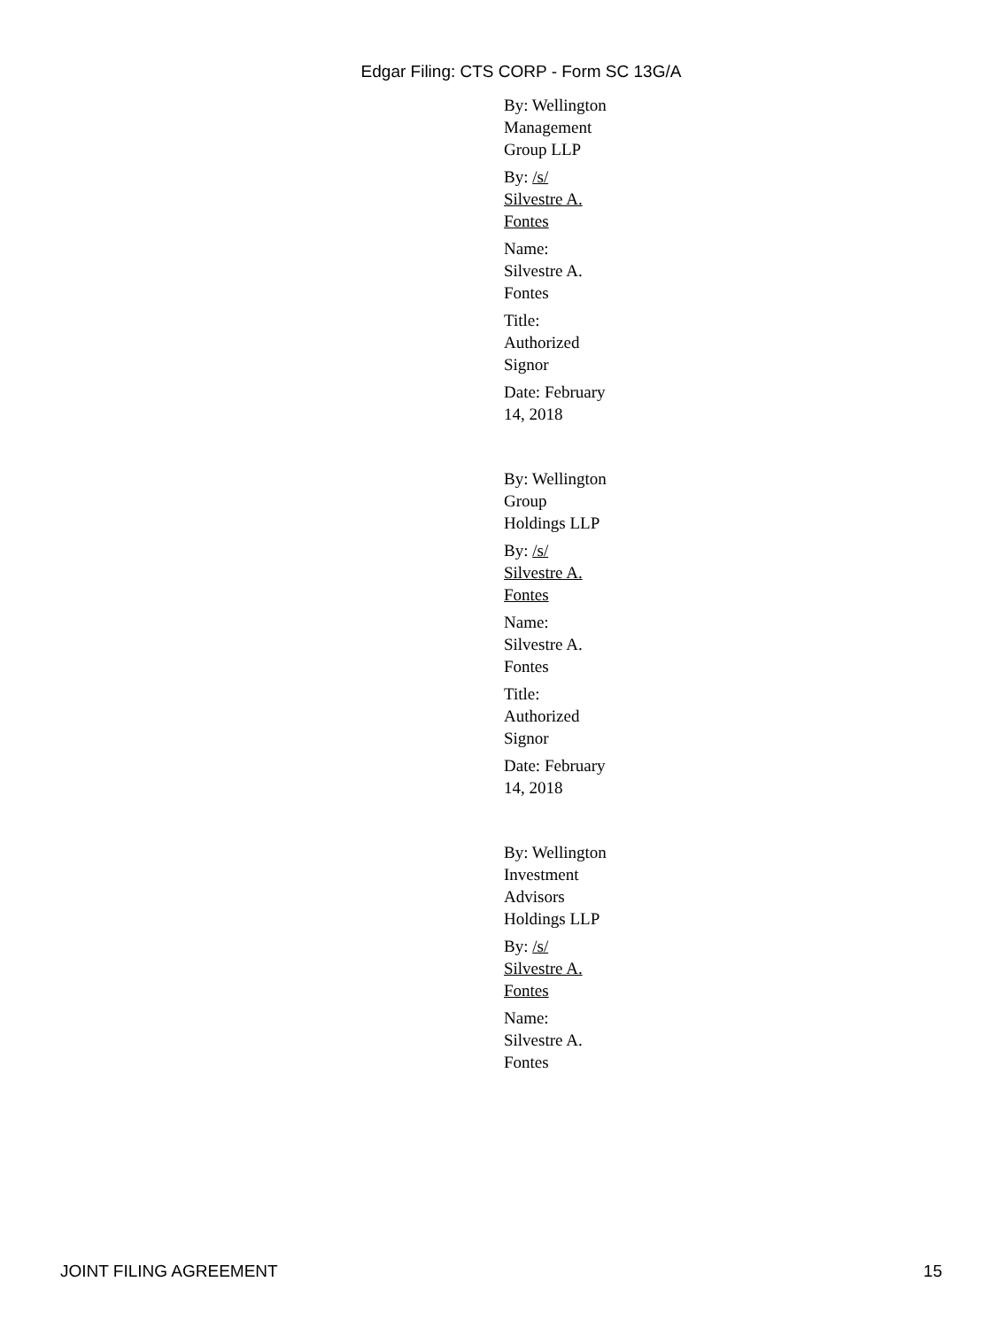Edgar Filing: CTS CORP - Form SC 13G/A
By: Wellington Management Group LLP
By: /s/ Silvestre A. Fontes
Name: Silvestre A. Fontes
Title: Authorized Signor
Date: February 14, 2018
By: Wellington Group Holdings LLP
By: /s/ Silvestre A. Fontes
Name: Silvestre A. Fontes
Title: Authorized Signor
Date: February 14, 2018
By: Wellington Investment Advisors Holdings LLP
By: /s/ Silvestre A. Fontes
Name: Silvestre A. Fontes
JOINT FILING AGREEMENT 15